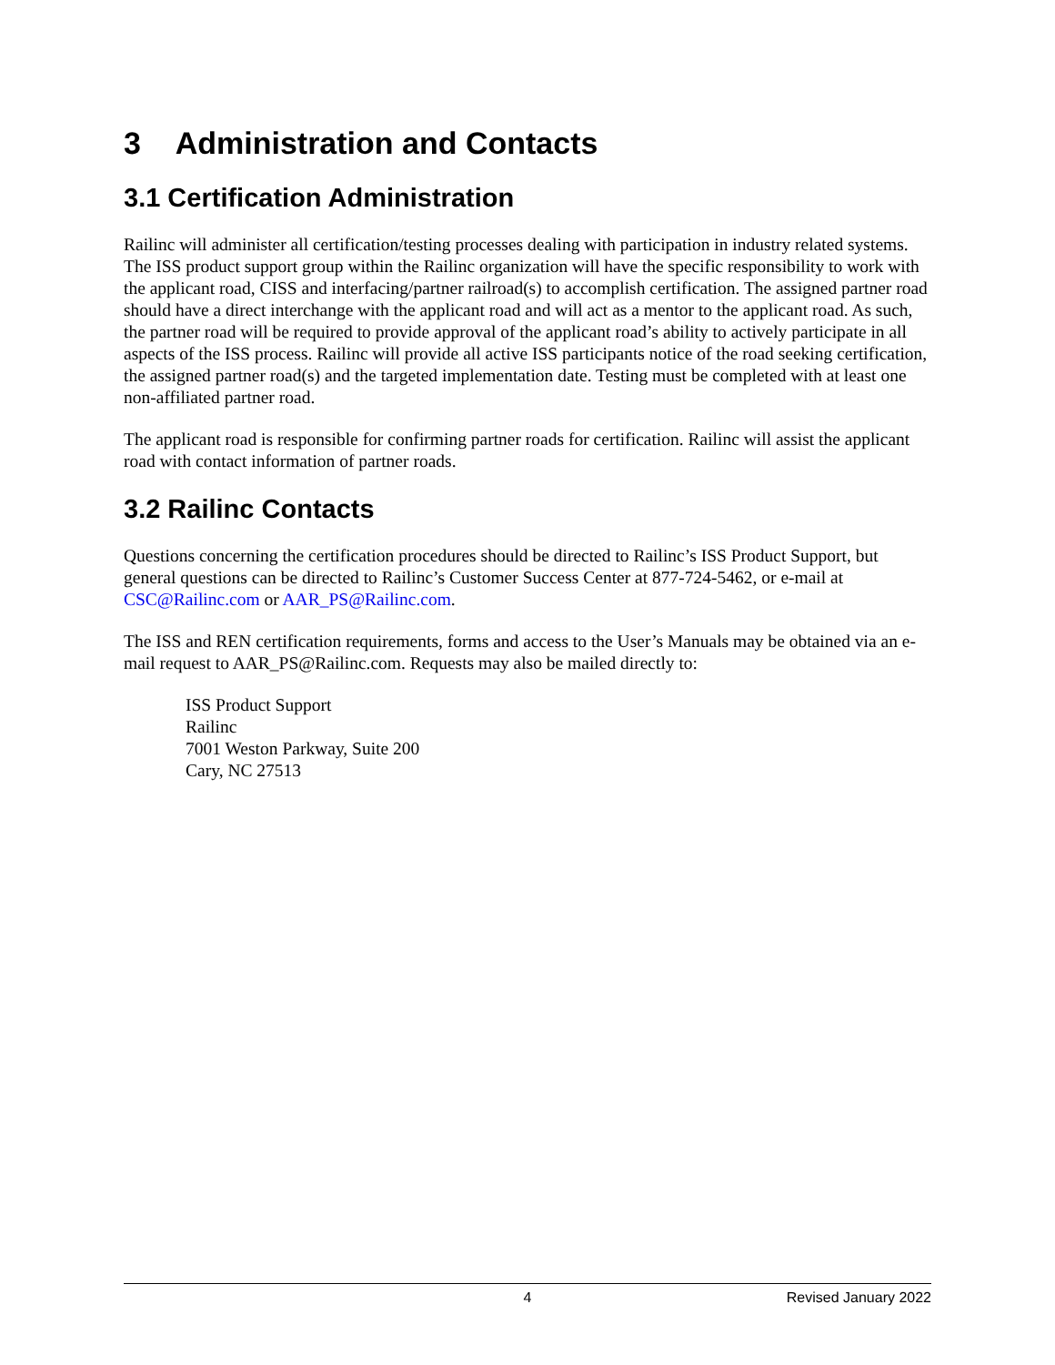3 Administration and Contacts
3.1 Certification Administration
Railinc will administer all certification/testing processes dealing with participation in industry related systems. The ISS product support group within the Railinc organization will have the specific responsibility to work with the applicant road, CISS and interfacing/partner railroad(s) to accomplish certification. The assigned partner road should have a direct interchange with the applicant road and will act as a mentor to the applicant road. As such, the partner road will be required to provide approval of the applicant road’s ability to actively participate in all aspects of the ISS process. Railinc will provide all active ISS participants notice of the road seeking certification, the assigned partner road(s) and the targeted implementation date. Testing must be completed with at least one non-affiliated partner road.
The applicant road is responsible for confirming partner roads for certification. Railinc will assist the applicant road with contact information of partner roads.
3.2 Railinc Contacts
Questions concerning the certification procedures should be directed to Railinc’s ISS Product Support, but general questions can be directed to Railinc’s Customer Success Center at 877-724-5462, or e-mail at CSC@Railinc.com or AAR_PS@Railinc.com.
The ISS and REN certification requirements, forms and access to the User’s Manuals may be obtained via an e-mail request to AAR_PS@Railinc.com. Requests may also be mailed directly to:
ISS Product Support
Railinc
7001 Weston Parkway, Suite 200
Cary, NC 27513
4 Revised January 2022